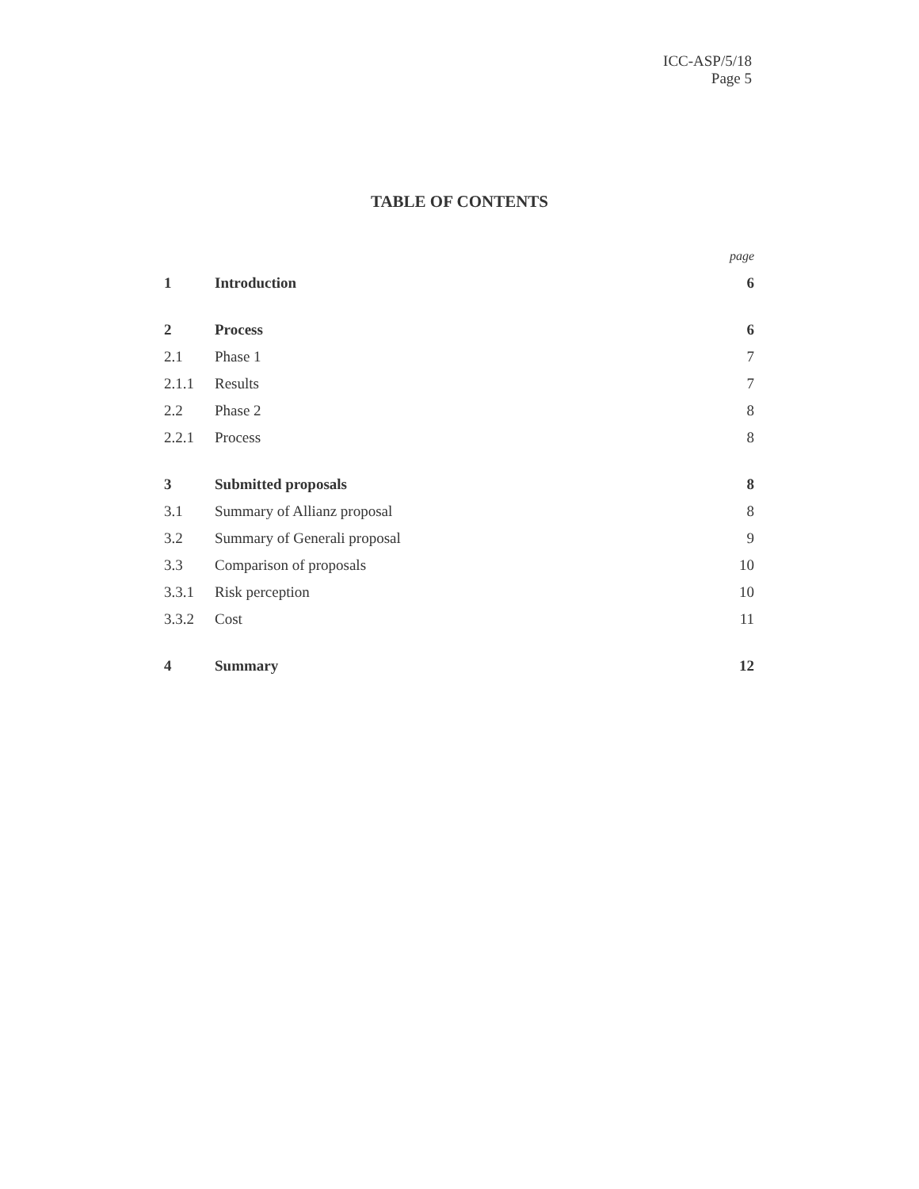ICC-ASP/5/18
Page 5
TABLE OF CONTENTS
| | | page |
| 1 | Introduction | 6 |
| 2 | Process | 6 |
| 2.1 | Phase 1 | 7 |
| 2.1.1 | Results | 7 |
| 2.2 | Phase 2 | 8 |
| 2.2.1 | Process | 8 |
| 3 | Submitted proposals | 8 |
| 3.1 | Summary of Allianz proposal | 8 |
| 3.2 | Summary of Generali proposal | 9 |
| 3.3 | Comparison of proposals | 10 |
| 3.3.1 | Risk perception | 10 |
| 3.3.2 | Cost | 11 |
| 4 | Summary | 12 |